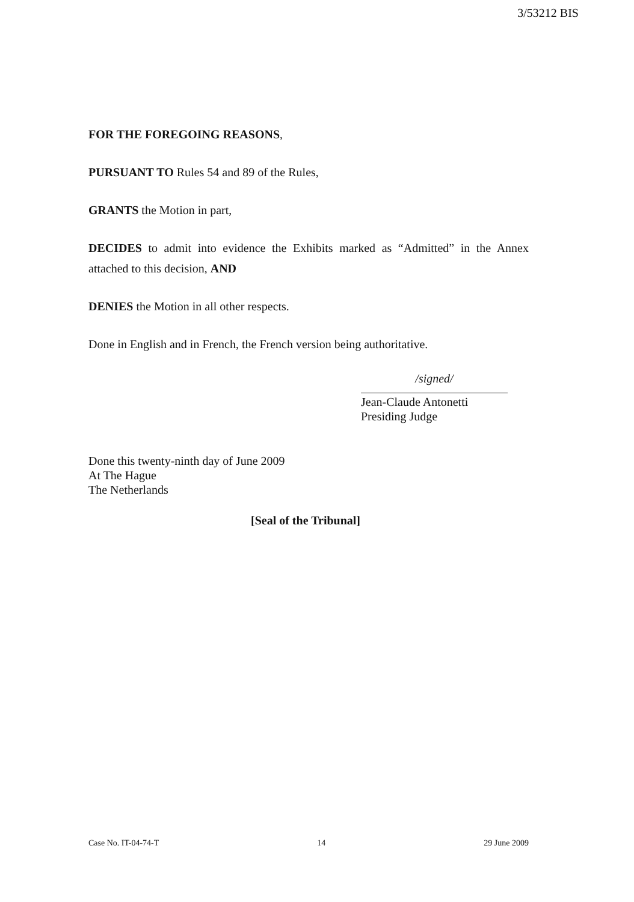3/53212 BIS
FOR THE FOREGOING REASONS,
PURSUANT TO Rules 54 and 89 of the Rules,
GRANTS the Motion in part,
DECIDES to admit into evidence the Exhibits marked as “Admitted” in the Annex attached to this decision, AND
DENIES the Motion in all other respects.
Done in English and in French, the French version being authoritative.
/signed/
Jean-Claude Antonetti
Presiding Judge
Done this twenty-ninth day of June 2009
At The Hague
The Netherlands
[Seal of the Tribunal]
Case No. IT-04-74-T 14 29 June 2009